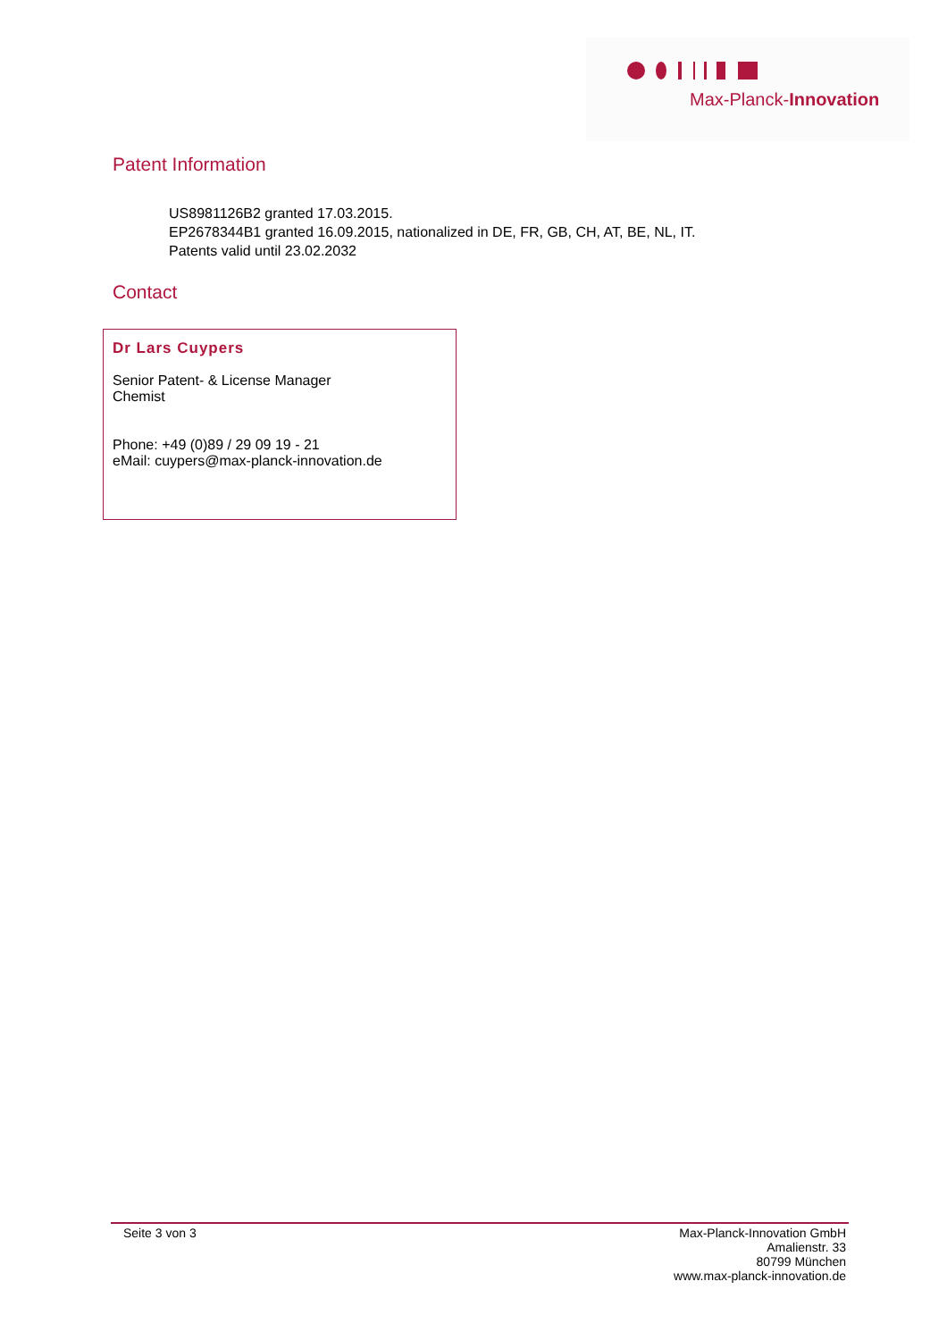Max-Planck-Innovation
Patent Information
US8981126B2 granted 17.03.2015.
EP2678344B1 granted 16.09.2015, nationalized in DE, FR, GB, CH, AT, BE, NL, IT.
Patents valid until 23.02.2032
Contact
Dr Lars Cuypers
Senior Patent- & License Manager
Chemist
Phone: +49 (0)89 / 29 09 19 - 21
eMail: cuypers@max-planck-innovation.de
Seite 3 von 3 Max-Planck-Innovation GmbH
Amalienstr. 33
80799 München
www.max-planck-innovation.de